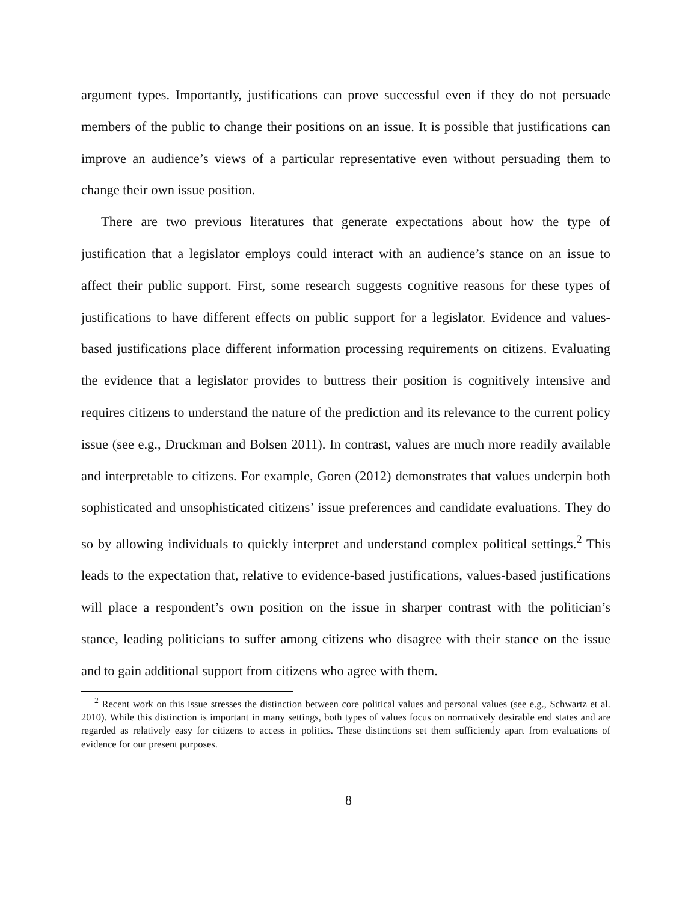argument types. Importantly, justifications can prove successful even if they do not persuade members of the public to change their positions on an issue. It is possible that justifications can improve an audience’s views of a particular representative even without persuading them to change their own issue position.
There are two previous literatures that generate expectations about how the type of justification that a legislator employs could interact with an audience’s stance on an issue to affect their public support. First, some research suggests cognitive reasons for these types of justifications to have different effects on public support for a legislator. Evidence and values-based justifications place different information processing requirements on citizens. Evaluating the evidence that a legislator provides to buttress their position is cognitively intensive and requires citizens to understand the nature of the prediction and its relevance to the current policy issue (see e.g., Druckman and Bolsen 2011). In contrast, values are much more readily available and interpretable to citizens. For example, Goren (2012) demonstrates that values underpin both sophisticated and unsophisticated citizens’ issue preferences and candidate evaluations. They do so by allowing individuals to quickly interpret and understand complex political settings.<sup>2</sup> This leads to the expectation that, relative to evidence-based justifications, values-based justifications will place a respondent’s own position on the issue in sharper contrast with the politician’s stance, leading politicians to suffer among citizens who disagree with their stance on the issue and to gain additional support from citizens who agree with them.
<sup>2</sup> Recent work on this issue stresses the distinction between core political values and personal values (see e.g., Schwartz et al. 2010). While this distinction is important in many settings, both types of values focus on normatively desirable end states and are regarded as relatively easy for citizens to access in politics. These distinctions set them sufficiently apart from evaluations of evidence for our present purposes.
8